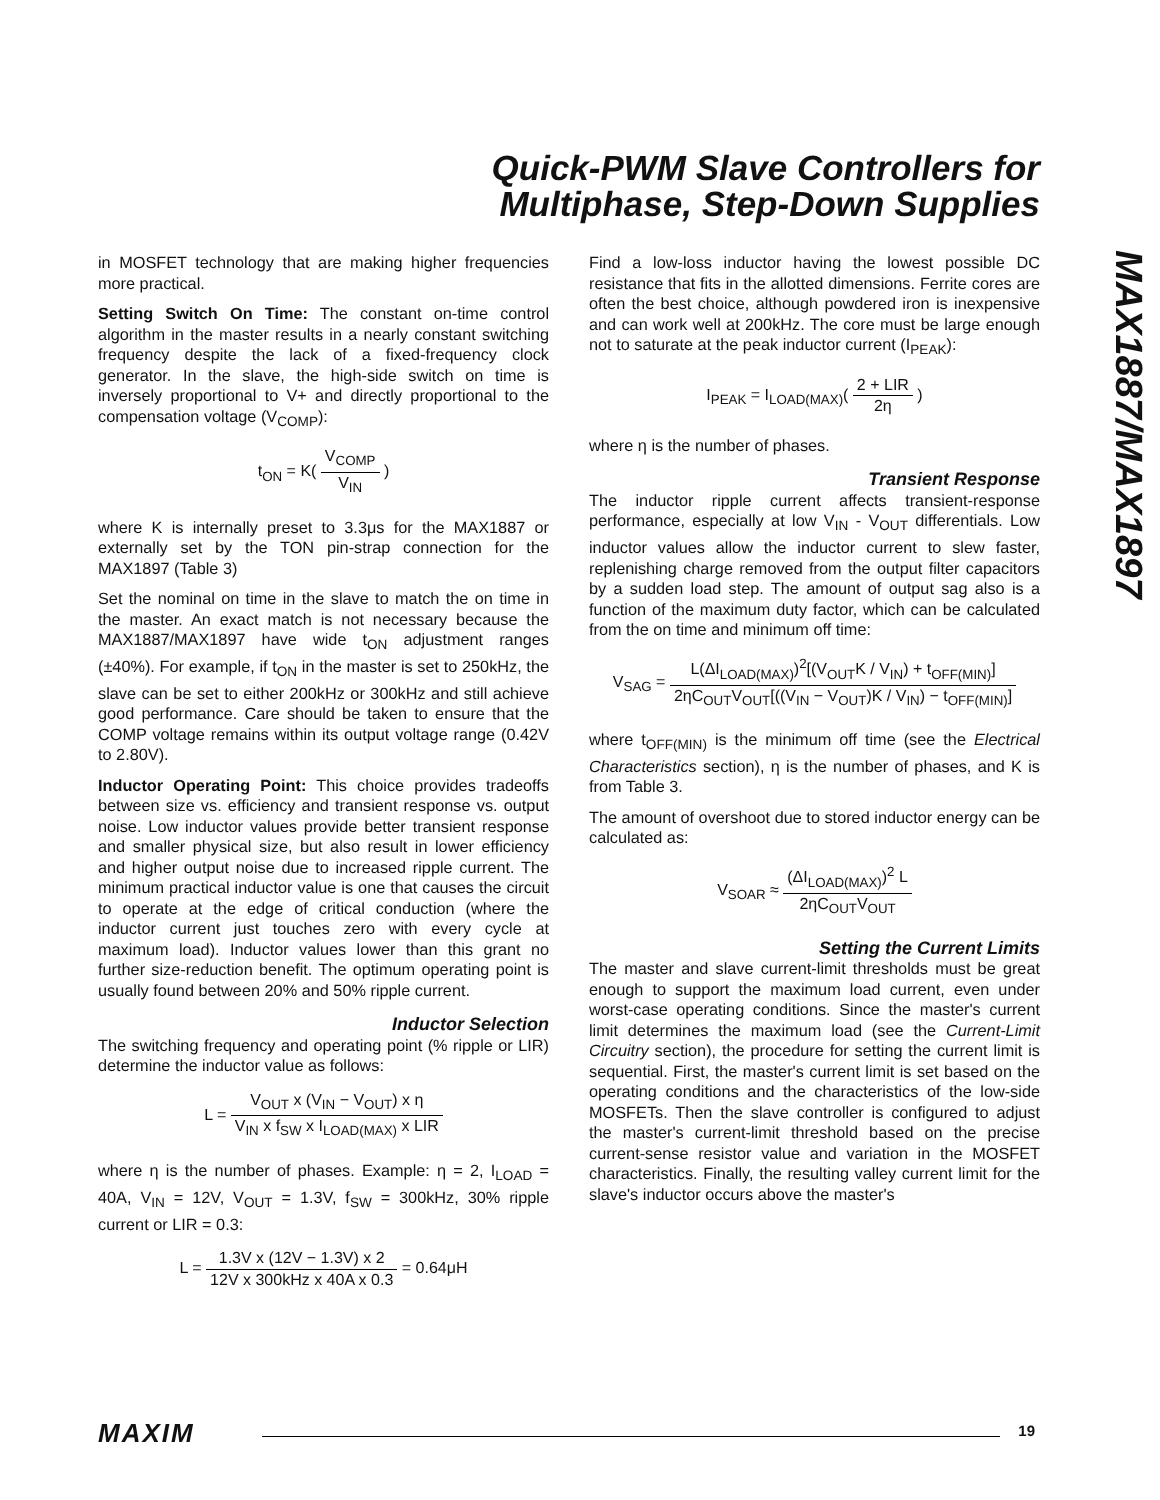Quick-PWM Slave Controllers for
Multiphase, Step-Down Supplies
MAX1887/MAX1897
in MOSFET technology that are making higher frequencies more practical.
Setting Switch On Time: The constant on-time control algorithm in the master results in a nearly constant switching frequency despite the lack of a fixed-frequency clock generator. In the slave, the high-side switch on time is inversely proportional to V+ and directly proportional to the compensation voltage (V<sub>COMP</sub>):
t<sub>ON</sub> = K( V<sub>COMP</sub> V<sub>IN</sub> )
where K is internally preset to 3.3μs for the MAX1887 or externally set by the TON pin-strap connection for the MAX1897 (Table 3)
Set the nominal on time in the slave to match the on time in the master. An exact match is not necessary because the MAX1887/MAX1897 have wide t<sub>ON</sub> adjustment ranges (±40%). For example, if t<sub>ON</sub> in the master is set to 250kHz, the slave can be set to either 200kHz or 300kHz and still achieve good performance. Care should be taken to ensure that the COMP voltage remains within its output voltage range (0.42V to 2.80V).
Inductor Operating Point: This choice provides tradeoffs between size vs. efficiency and transient response vs. output noise. Low inductor values provide better transient response and smaller physical size, but also result in lower efficiency and higher output noise due to increased ripple current. The minimum practical inductor value is one that causes the circuit to operate at the edge of critical conduction (where the inductor current just touches zero with every cycle at maximum load). Inductor values lower than this grant no further size-reduction benefit. The optimum operating point is usually found between 20% and 50% ripple current.
Inductor Selection
The switching frequency and operating point (% ripple or LIR) determine the inductor value as follows:
L = V<sub>OUT</sub> x (V<sub>IN</sub> − V<sub>OUT</sub>) x η V<sub>IN</sub> x f<sub>SW</sub> x I<sub>LOAD(MAX)</sub> x LIR
where η is the number of phases. Example: η = 2, I<sub>LOAD</sub> = 40A, V<sub>IN</sub> = 12V, V<sub>OUT</sub> = 1.3V, f<sub>SW</sub> = 300kHz, 30% ripple current or LIR = 0.3:
L = 1.3V x (12V − 1.3V) x 2 12V x 300kHz x 40A x 0.3 = 0.64μH
Find a low-loss inductor having the lowest possible DC resistance that fits in the allotted dimensions. Ferrite cores are often the best choice, although powdered iron is inexpensive and can work well at 200kHz. The core must be large enough not to saturate at the peak inductor current (I<sub>PEAK</sub>):
I<sub>PEAK</sub> = I<sub>LOAD(MAX)</sub>( 2 + LIR 2η )
where η is the number of phases.
Transient Response
The inductor ripple current affects transient-response performance, especially at low V<sub>IN</sub> - V<sub>OUT</sub> differentials. Low inductor values allow the inductor current to slew faster, replenishing charge removed from the output filter capacitors by a sudden load step. The amount of output sag also is a function of the maximum duty factor, which can be calculated from the on time and minimum off time:
V<sub>SAG</sub> = L(ΔI<sub>LOAD(MAX)</sub>)<sup>2</sup>[(V<sub>OUT</sub>K / V<sub>IN</sub>) + t<sub>OFF(MIN)</sub>] 2ηC<sub>OUT</sub>V<sub>OUT</sub>[((V<sub>IN</sub> − V<sub>OUT</sub>)K / V<sub>IN</sub>) − t<sub>OFF(MIN)</sub>]
where t<sub>OFF(MIN)</sub> is the minimum off time (see the Electrical Characteristics section), η is the number of phases, and K is from Table 3.
The amount of overshoot due to stored inductor energy can be calculated as:
V<sub>SOAR</sub> ≈ (ΔI<sub>LOAD(MAX)</sub>)<sup>2</sup> L 2ηC<sub>OUT</sub>V<sub>OUT</sub>
Setting the Current Limits
The master and slave current-limit thresholds must be great enough to support the maximum load current, even under worst-case operating conditions. Since the master's current limit determines the maximum load (see the Current-Limit Circuitry section), the procedure for setting the current limit is sequential. First, the master's current limit is set based on the operating conditions and the characteristics of the low-side MOSFETs. Then the slave controller is configured to adjust the master's current-limit threshold based on the precise current-sense resistor value and variation in the MOSFET characteristics. Finally, the resulting valley current limit for the slave's inductor occurs above the master's
MAXIM 19